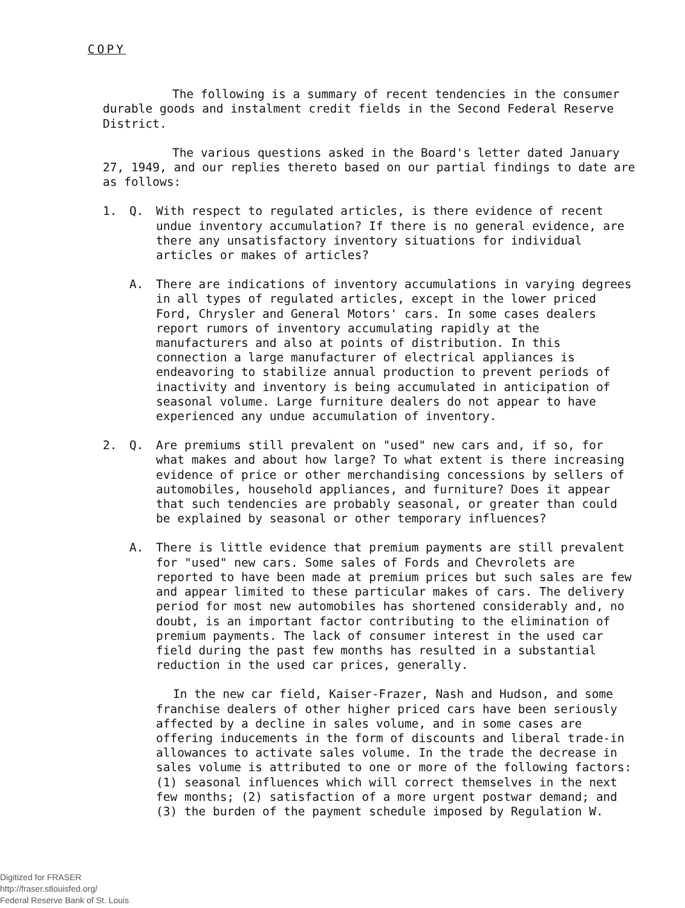COPY
The following is a summary of recent tendencies in the consumer durable goods and instalment credit fields in the Second Federal Reserve District.
The various questions asked in the Board's letter dated January 27, 1949, and our replies thereto based on our partial findings to date are as follows:
1. Q. With respect to regulated articles, is there evidence of recent undue inventory accumulation? If there is no general evidence, are there any unsatisfactory inventory situations for individual articles or makes of articles?
A. There are indications of inventory accumulations in varying degrees in all types of regulated articles, except in the lower priced Ford, Chrysler and General Motors' cars. In some cases dealers report rumors of inventory accumulating rapidly at the manufacturers and also at points of distribution. In this connection a large manufacturer of electrical appliances is endeavoring to stabilize annual production to prevent periods of inactivity and inventory is being accumulated in anticipation of seasonal volume. Large furniture dealers do not appear to have experienced any undue accumulation of inventory.
2. Q. Are premiums still prevalent on "used" new cars and, if so, for what makes and about how large? To what extent is there increasing evidence of price or other merchandising concessions by sellers of automobiles, household appliances, and furniture? Does it appear that such tendencies are probably seasonal, or greater than could be explained by seasonal or other temporary influences?
A. There is little evidence that premium payments are still prevalent for "used" new cars. Some sales of Fords and Chevrolets are reported to have been made at premium prices but such sales are few and appear limited to these particular makes of cars. The delivery period for most new automobiles has shortened considerably and, no doubt, is an important factor contributing to the elimination of premium payments. The lack of consumer interest in the used car field during the past few months has resulted in a substantial reduction in the used car prices, generally.
In the new car field, Kaiser-Frazer, Nash and Hudson, and some franchise dealers of other higher priced cars have been seriously affected by a decline in sales volume, and in some cases are offering inducements in the form of discounts and liberal trade-in allowances to activate sales volume. In the trade the decrease in sales volume is attributed to one or more of the following factors: (1) seasonal influences which will correct themselves in the next few months; (2) satisfaction of a more urgent postwar demand; and (3) the burden of the payment schedule imposed by Regulation W.
Digitized for FRASER
http://fraser.stlouisfed.org/
Federal Reserve Bank of St. Louis